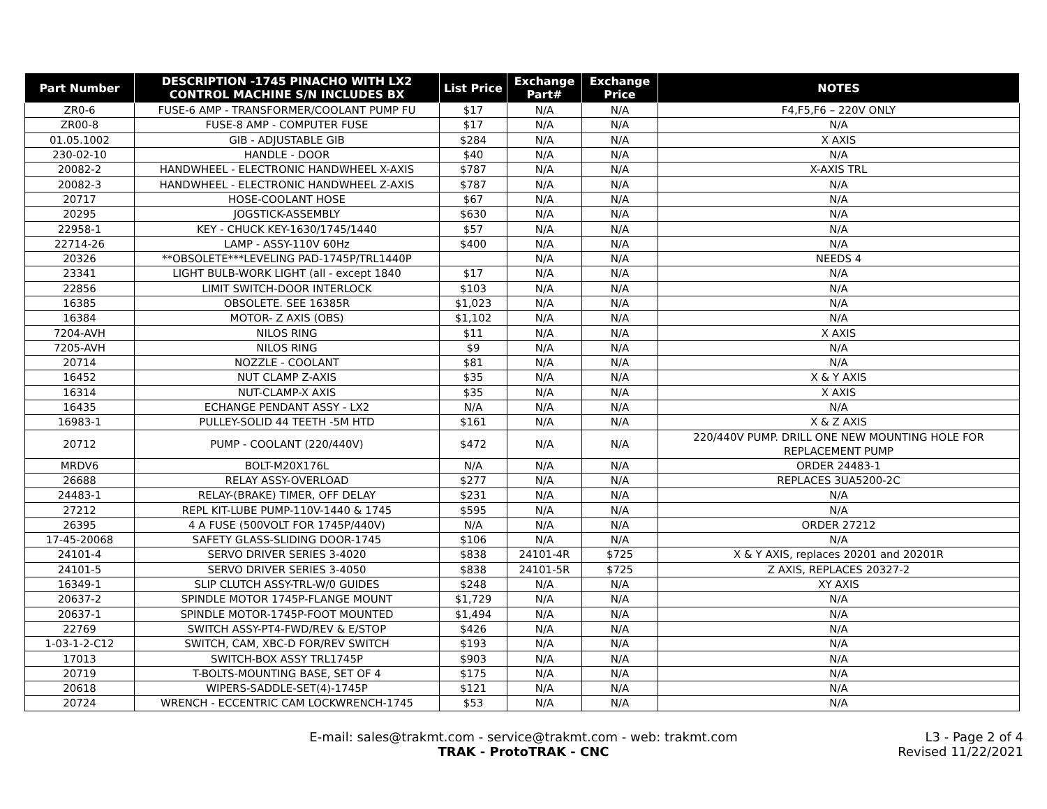| Part Number | DESCRIPTION -1745 PINACHO WITH LX2 CONTROL MACHINE S/N INCLUDES BX | List Price | Exchange Part# | Exchange Price | NOTES |
| --- | --- | --- | --- | --- | --- |
| ZR0-6 | FUSE-6 AMP - TRANSFORMER/COOLANT PUMP FU | $17 | N/A | N/A | F4,F5,F6 – 220V ONLY |
| ZR00-8 | FUSE-8 AMP - COMPUTER FUSE | $17 | N/A | N/A | N/A |
| 01.05.1002 | GIB - ADJUSTABLE GIB | $284 | N/A | N/A | X AXIS |
| 230-02-10 | HANDLE - DOOR | $40 | N/A | N/A | N/A |
| 20082-2 | HANDWHEEL - ELECTRONIC HANDWHEEL X-AXIS | $787 | N/A | N/A | X-AXIS TRL |
| 20082-3 | HANDWHEEL - ELECTRONIC HANDWHEEL Z-AXIS | $787 | N/A | N/A | N/A |
| 20717 | HOSE-COOLANT HOSE | $67 | N/A | N/A | N/A |
| 20295 | JOGSTICK-ASSEMBLY | $630 | N/A | N/A | N/A |
| 22958-1 | KEY - CHUCK KEY-1630/1745/1440 | $57 | N/A | N/A | N/A |
| 22714-26 | LAMP - ASSY-110V 60Hz | $400 | N/A | N/A | N/A |
| 20326 | **OBSOLETE***LEVELING PAD-1745P/TRL1440P | | N/A | N/A | NEEDS 4 |
| 23341 | LIGHT BULB-WORK LIGHT (all - except 1840 | $17 | N/A | N/A | N/A |
| 22856 | LIMIT SWITCH-DOOR INTERLOCK | $103 | N/A | N/A | N/A |
| 16385 | OBSOLETE. SEE 16385R | $1,023 | N/A | N/A | N/A |
| 16384 | MOTOR- Z AXIS (OBS) | $1,102 | N/A | N/A | N/A |
| 7204-AVH | NILOS RING | $11 | N/A | N/A | X AXIS |
| 7205-AVH | NILOS RING | $9 | N/A | N/A | N/A |
| 20714 | NOZZLE - COOLANT | $81 | N/A | N/A | N/A |
| 16452 | NUT CLAMP Z-AXIS | $35 | N/A | N/A | X & Y AXIS |
| 16314 | NUT-CLAMP-X AXIS | $35 | N/A | N/A | X AXIS |
| 16435 | ECHANGE PENDANT ASSY - LX2 | N/A | N/A | N/A | N/A |
| 16983-1 | PULLEY-SOLID 44 TEETH -5M HTD | $161 | N/A | N/A | X & Z AXIS |
| 20712 | PUMP - COOLANT (220/440V) | $472 | N/A | N/A | 220/440V PUMP. DRILL ONE NEW MOUNTING HOLE FOR REPLACEMENT PUMP |
| MRDV6 | BOLT-M20X176L | N/A | N/A | N/A | ORDER 24483-1 |
| 26688 | RELAY ASSY-OVERLOAD | $277 | N/A | N/A | REPLACES 3UA5200-2C |
| 24483-1 | RELAY-(BRAKE) TIMER, OFF DELAY | $231 | N/A | N/A | N/A |
| 27212 | REPL KIT-LUBE PUMP-110V-1440 & 1745 | $595 | N/A | N/A | N/A |
| 26395 | 4 A FUSE (500VOLT FOR 1745P/440V) | N/A | N/A | N/A | ORDER 27212 |
| 17-45-20068 | SAFETY GLASS-SLIDING DOOR-1745 | $106 | N/A | N/A | N/A |
| 24101-4 | SERVO DRIVER SERIES 3-4020 | $838 | 24101-4R | $725 | X & Y AXIS, replaces 20201 and 20201R |
| 24101-5 | SERVO DRIVER SERIES 3-4050 | $838 | 24101-5R | $725 | Z AXIS, REPLACES 20327-2 |
| 16349-1 | SLIP CLUTCH ASSY-TRL-W/0 GUIDES | $248 | N/A | N/A | XY AXIS |
| 20637-2 | SPINDLE MOTOR 1745P-FLANGE MOUNT | $1,729 | N/A | N/A | N/A |
| 20637-1 | SPINDLE MOTOR-1745P-FOOT MOUNTED | $1,494 | N/A | N/A | N/A |
| 22769 | SWITCH ASSY-PT4-FWD/REV & E/STOP | $426 | N/A | N/A | N/A |
| 1-03-1-2-C12 | SWITCH, CAM, XBC-D FOR/REV SWITCH | $193 | N/A | N/A | N/A |
| 17013 | SWITCH-BOX ASSY TRL1745P | $903 | N/A | N/A | N/A |
| 20719 | T-BOLTS-MOUNTING BASE, SET OF 4 | $175 | N/A | N/A | N/A |
| 20618 | WIPERS-SADDLE-SET(4)-1745P | $121 | N/A | N/A | N/A |
| 20724 | WRENCH - ECCENTRIC CAM LOCKWRENCH-1745 | $53 | N/A | N/A | N/A |
E-mail: sales@trakmt.com - service@trakmt.com - web: trakmt.com
TRAK - ProtoTRAK - CNC
L3 - Page 2 of 4
Revised 11/22/2021